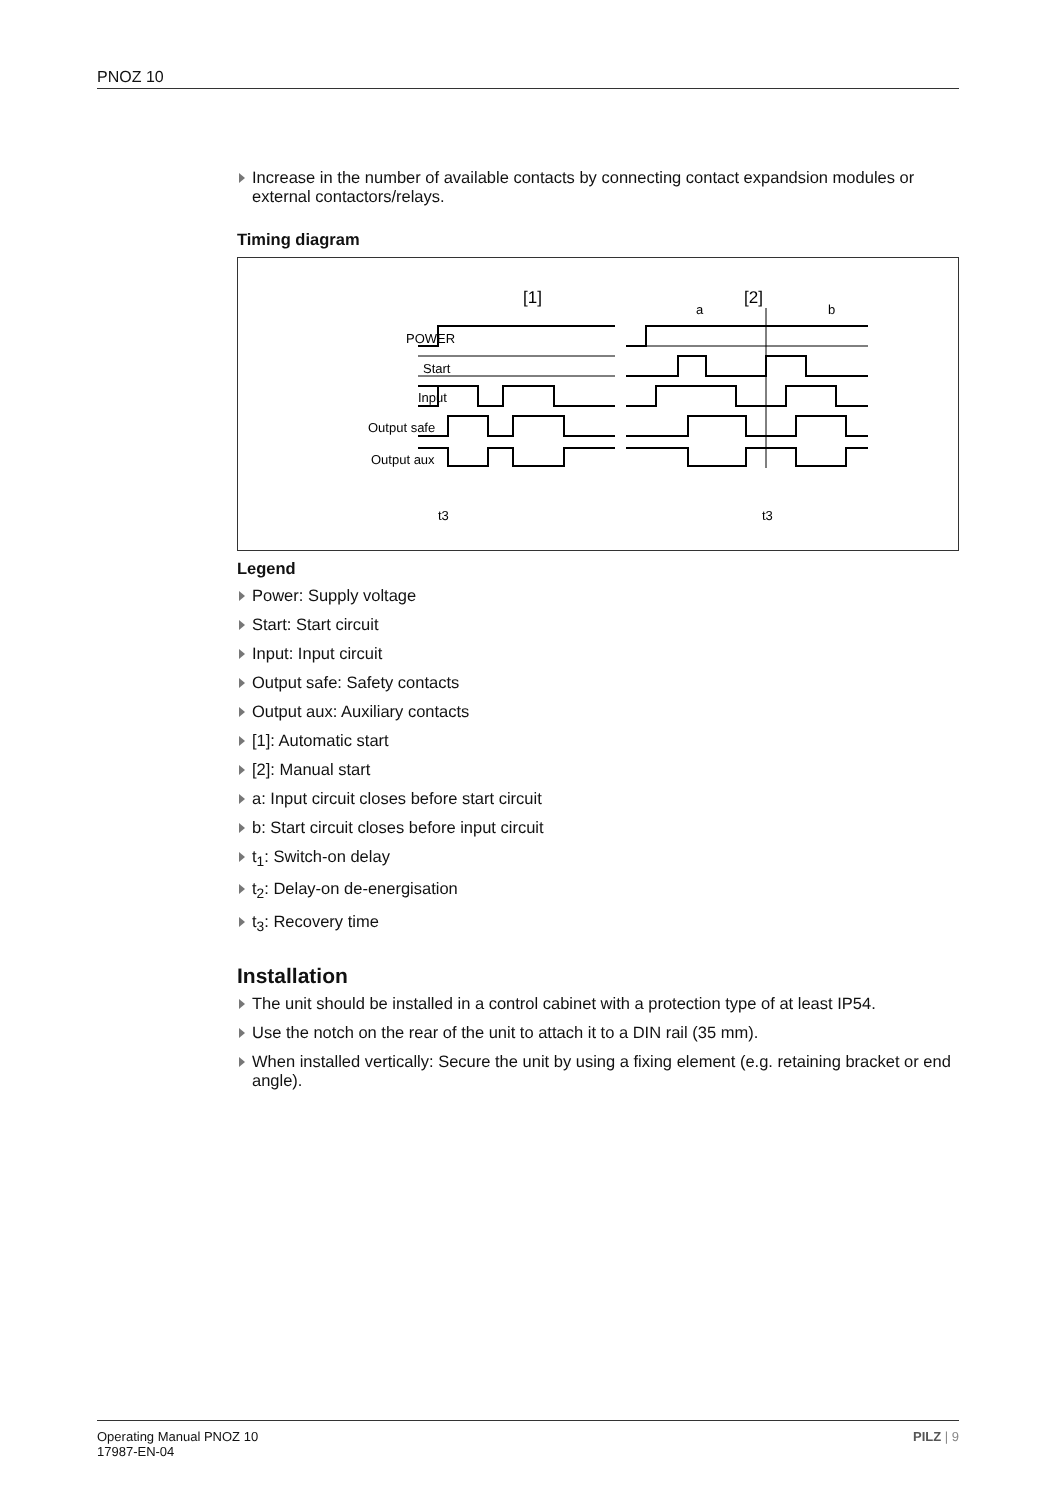PNOZ 10
Increase in the number of available contacts by connecting contact expandsion modules or external contactors/relays.
Timing diagram
[1]
[2]
a
b
POWER
Start
Input
Output safe
Output aux
t3
t3
Legend
Power: Supply voltage
Start: Start circuit
Input: Input circuit
Output safe: Safety contacts
Output aux: Auxiliary contacts
[1]: Automatic start
[2]: Manual start
a: Input circuit closes before start circuit
b: Start circuit closes before input circuit
t<sub>1</sub>: Switch-on delay
t<sub>2</sub>: Delay-on de-energisation
t<sub>3</sub>: Recovery time
Installation
The unit should be installed in a control cabinet with a protection type of at least IP54.
Use the notch on the rear of the unit to attach it to a DIN rail (35 mm).
When installed vertically: Secure the unit by using a fixing element (e.g. retaining bracket or end angle).
Operating Manual PNOZ 10
17987-EN-04
PILZ | 9